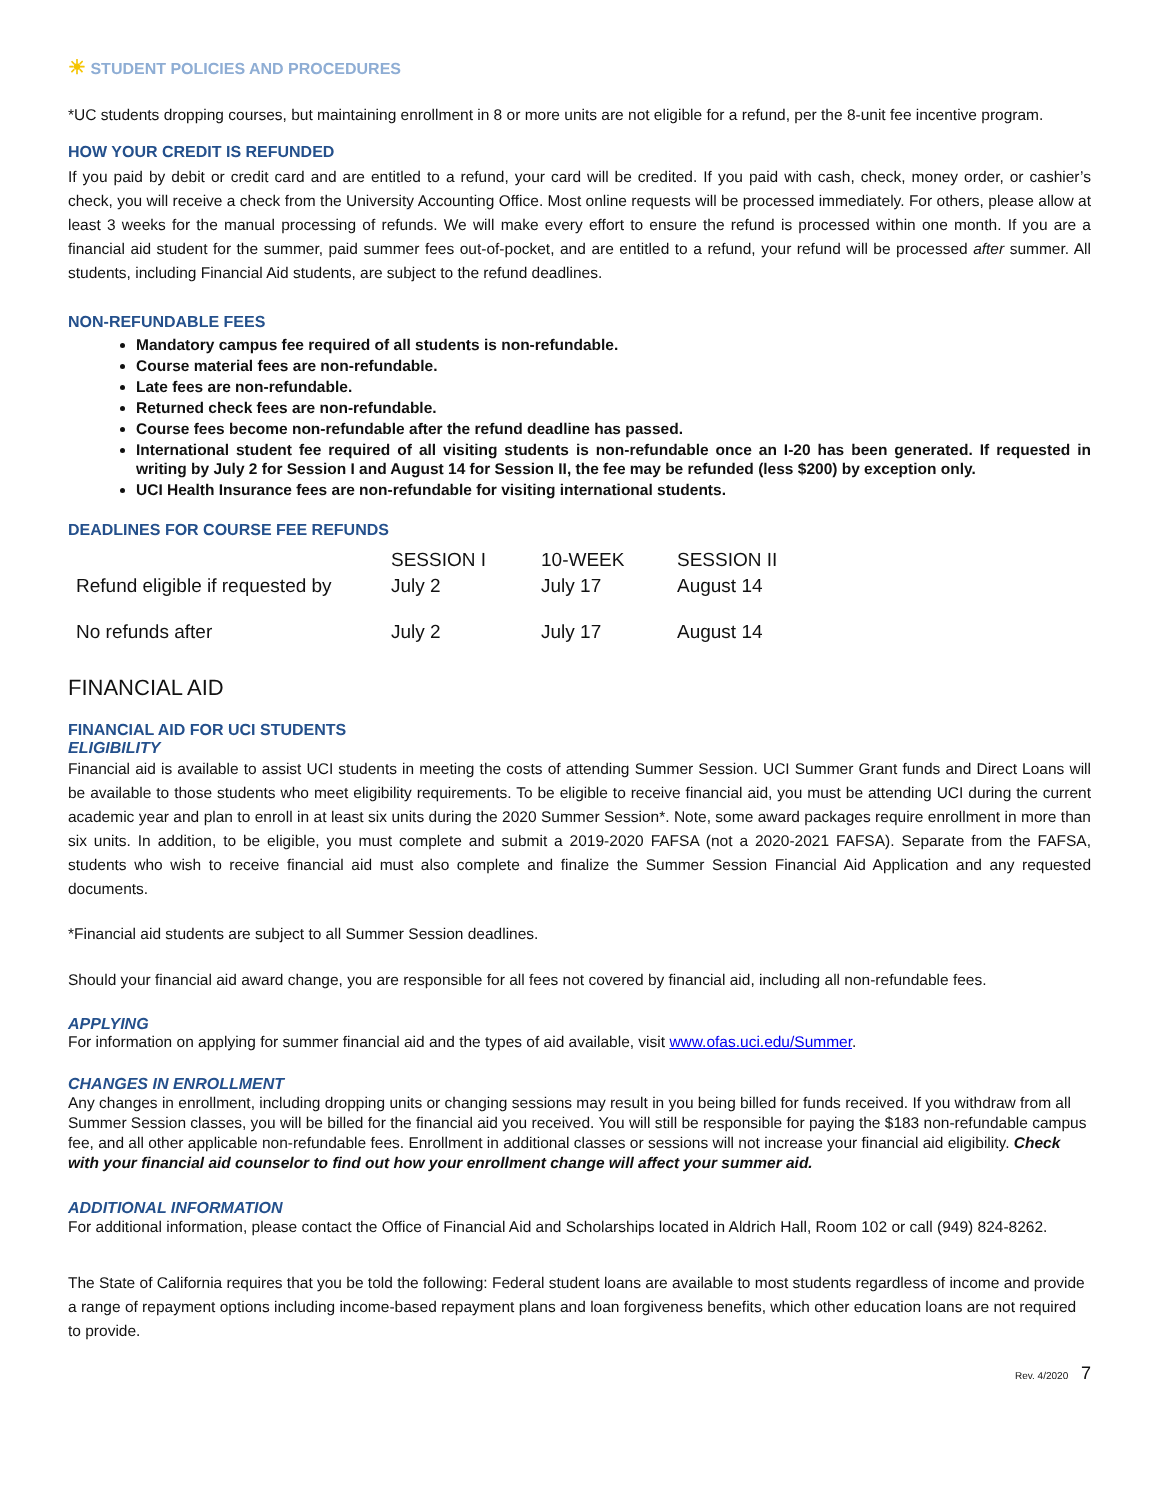☀ STUDENT POLICIES AND PROCEDURES
*UC students dropping courses, but maintaining enrollment in 8 or more units are not eligible for a refund, per the 8-unit fee incentive program.
HOW YOUR CREDIT IS REFUNDED
If you paid by debit or credit card and are entitled to a refund, your card will be credited. If you paid with cash, check, money order, or cashier’s check, you will receive a check from the University Accounting Office. Most online requests will be processed immediately. For others, please allow at least 3 weeks for the manual processing of refunds. We will make every effort to ensure the refund is processed within one month. If you are a financial aid student for the summer, paid summer fees out-of-pocket, and are entitled to a refund, your refund will be processed after summer. All students, including Financial Aid students, are subject to the refund deadlines.
NON-REFUNDABLE FEES
Mandatory campus fee required of all students is non-refundable.
Course material fees are non-refundable.
Late fees are non-refundable.
Returned check fees are non-refundable.
Course fees become non-refundable after the refund deadline has passed.
International student fee required of all visiting students is non-refundable once an I-20 has been generated. If requested in writing by July 2 for Session I and August 14 for Session II, the fee may be refunded (less $200) by exception only.
UCI Health Insurance fees are non-refundable for visiting international students.
DEADLINES FOR COURSE FEE REFUNDS
| | SESSION I | 10-WEEK | SESSION II |
| --- | --- | --- | --- |
| Refund eligible if requested by | July 2 | July 17 | August 14 |
| No refunds after | July 2 | July 17 | August 14 |
FINANCIAL AID
FINANCIAL AID FOR UCI STUDENTS
ELIGIBILITY
Financial aid is available to assist UCI students in meeting the costs of attending Summer Session. UCI Summer Grant funds and Direct Loans will be available to those students who meet eligibility requirements. To be eligible to receive financial aid, you must be attending UCI during the current academic year and plan to enroll in at least six units during the 2020 Summer Session*. Note, some award packages require enrollment in more than six units. In addition, to be eligible, you must complete and submit a 2019-2020 FAFSA (not a 2020-2021 FAFSA). Separate from the FAFSA, students who wish to receive financial aid must also complete and finalize the Summer Session Financial Aid Application and any requested documents.
*Financial aid students are subject to all Summer Session deadlines.
Should your financial aid award change, you are responsible for all fees not covered by financial aid, including all non-refundable fees.
APPLYING
For information on applying for summer financial aid and the types of aid available, visit www.ofas.uci.edu/Summer.
CHANGES IN ENROLLMENT
Any changes in enrollment, including dropping units or changing sessions may result in you being billed for funds received. If you withdraw from all Summer Session classes, you will be billed for the financial aid you received. You will still be responsible for paying the $183 non-refundable campus fee, and all other applicable non-refundable fees. Enrollment in additional classes or sessions will not increase your financial aid eligibility. Check with your financial aid counselor to find out how your enrollment change will affect your summer aid.
ADDITIONAL INFORMATION
For additional information, please contact the Office of Financial Aid and Scholarships located in Aldrich Hall, Room 102 or call (949) 824-8262.
The State of California requires that you be told the following: Federal student loans are available to most students regardless of income and provide a range of repayment options including income-based repayment plans and loan forgiveness benefits, which other education loans are not required to provide.
Rev. 4/2020 7